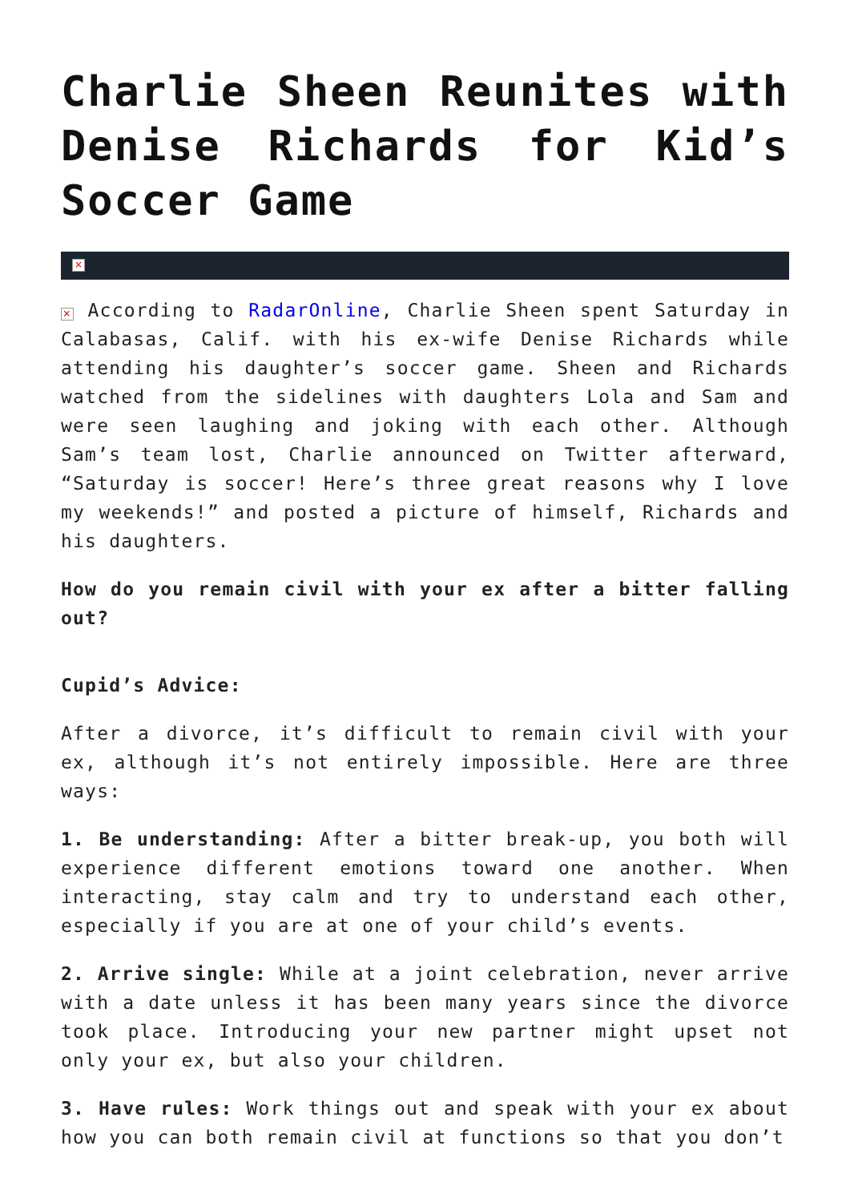Charlie Sheen Reunites with Denise Richards for Kid’s Soccer Game
×
× According to RadarOnline, Charlie Sheen spent Saturday in Calabasas, Calif. with his ex-wife Denise Richards while attending his daughter’s soccer game. Sheen and Richards watched from the sidelines with daughters Lola and Sam and were seen laughing and joking with each other. Although Sam’s team lost, Charlie announced on Twitter afterward, “Saturday is soccer! Here’s three great reasons why I love my weekends!” and posted a picture of himself, Richards and his daughters.
How do you remain civil with your ex after a bitter falling out?
Cupid’s Advice:
After a divorce, it’s difficult to remain civil with your ex, although it’s not entirely impossible. Here are three ways:
1. Be understanding: After a bitter break-up, you both will experience different emotions toward one another. When interacting, stay calm and try to understand each other, especially if you are at one of your child’s events.
2. Arrive single: While at a joint celebration, never arrive with a date unless it has been many years since the divorce took place. Introducing your new partner might upset not only your ex, but also your children.
3. Have rules: Work things out and speak with your ex about how you can both remain civil at functions so that you don’t